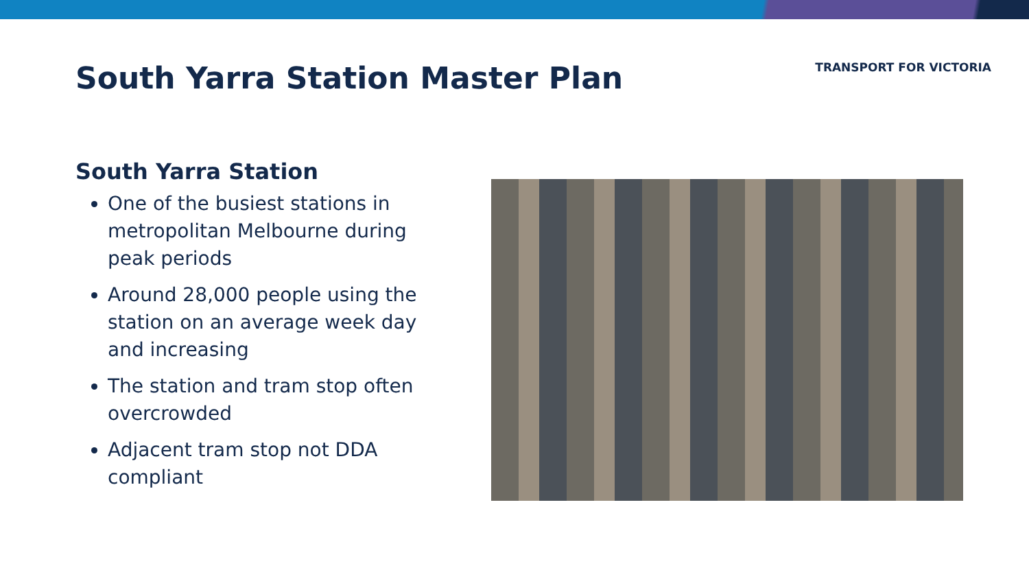South Yarra Station Master Plan
TRANSPORT FOR VICTORIA
South Yarra Station
One of the busiest stations in metropolitan Melbourne during peak periods
Around 28,000 people using the station on an average week day and increasing
The station and tram stop often overcrowded
Adjacent tram stop not DDA compliant